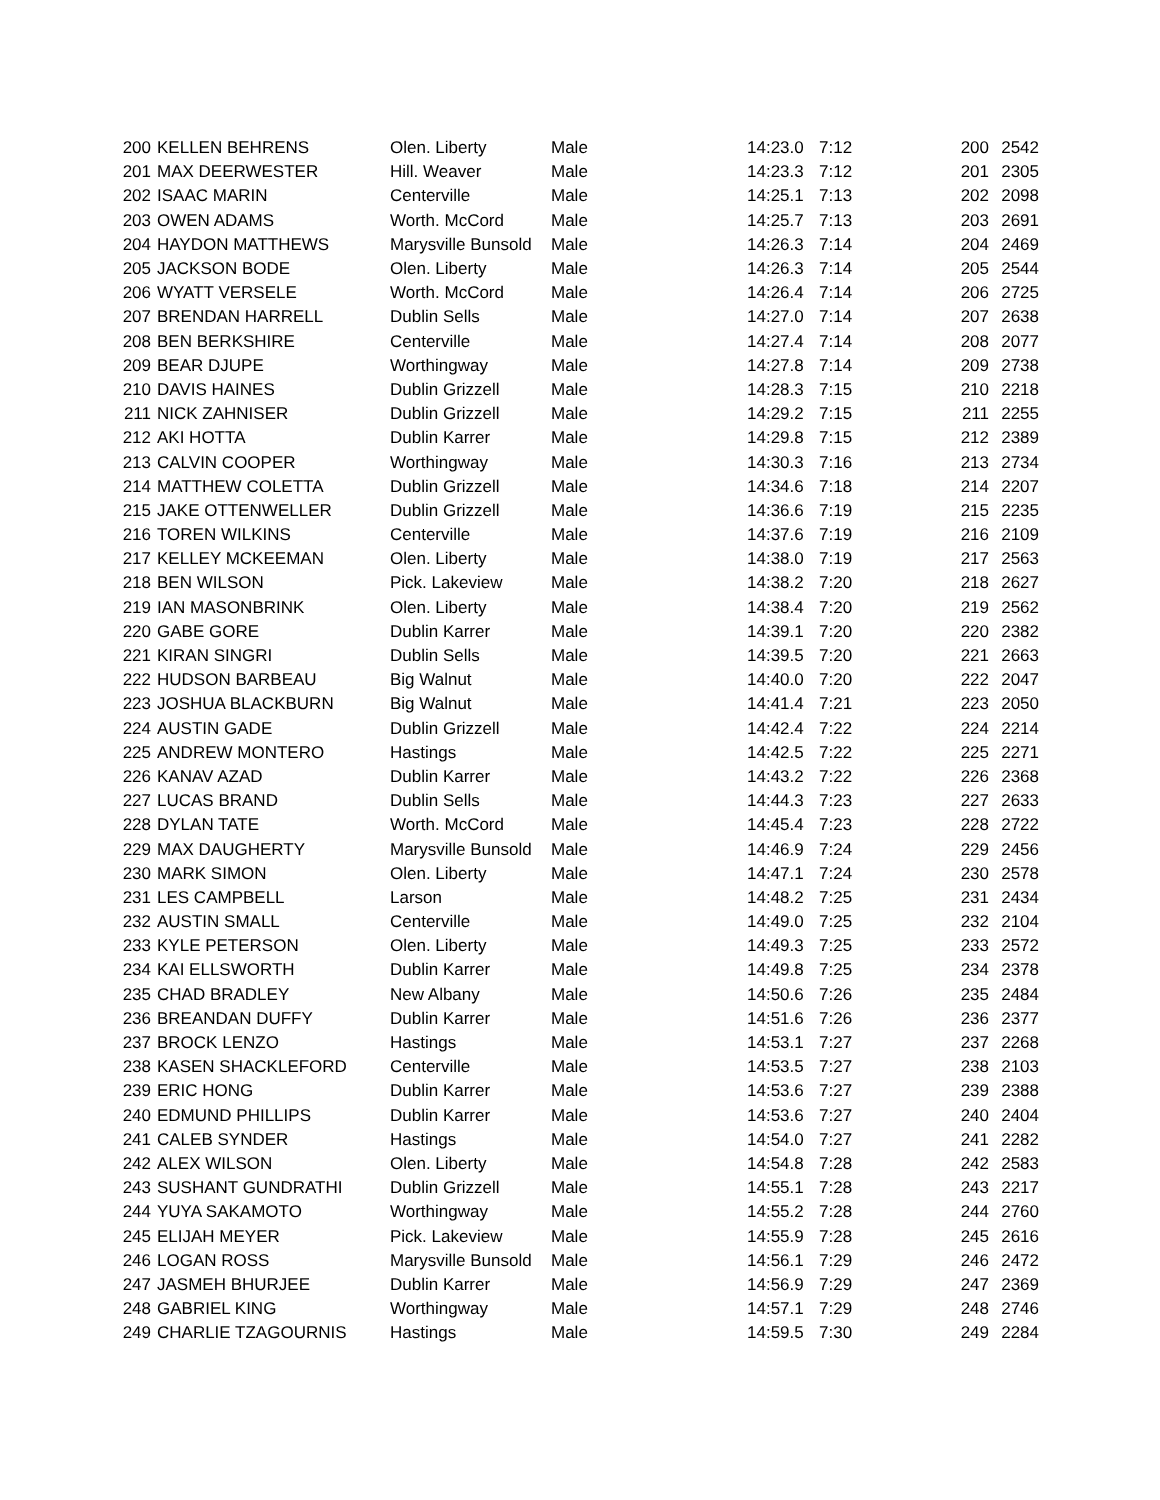| 200 | KELLEN BEHRENS | Olen. Liberty | Male | 14:23.0 | 7:12 | 200 | 2542 |
| 201 | MAX DEERWESTER | Hill. Weaver | Male | 14:23.3 | 7:12 | 201 | 2305 |
| 202 | ISAAC MARIN | Centerville | Male | 14:25.1 | 7:13 | 202 | 2098 |
| 203 | OWEN ADAMS | Worth. McCord | Male | 14:25.7 | 7:13 | 203 | 2691 |
| 204 | HAYDON MATTHEWS | Marysville Bunsold | Male | 14:26.3 | 7:14 | 204 | 2469 |
| 205 | JACKSON BODE | Olen. Liberty | Male | 14:26.3 | 7:14 | 205 | 2544 |
| 206 | WYATT VERSELE | Worth. McCord | Male | 14:26.4 | 7:14 | 206 | 2725 |
| 207 | BRENDAN HARRELL | Dublin Sells | Male | 14:27.0 | 7:14 | 207 | 2638 |
| 208 | BEN BERKSHIRE | Centerville | Male | 14:27.4 | 7:14 | 208 | 2077 |
| 209 | BEAR DJUPE | Worthingway | Male | 14:27.8 | 7:14 | 209 | 2738 |
| 210 | DAVIS HAINES | Dublin Grizzell | Male | 14:28.3 | 7:15 | 210 | 2218 |
| 211 | NICK ZAHNISER | Dublin Grizzell | Male | 14:29.2 | 7:15 | 211 | 2255 |
| 212 | AKI HOTTA | Dublin Karrer | Male | 14:29.8 | 7:15 | 212 | 2389 |
| 213 | CALVIN COOPER | Worthingway | Male | 14:30.3 | 7:16 | 213 | 2734 |
| 214 | MATTHEW COLETTA | Dublin Grizzell | Male | 14:34.6 | 7:18 | 214 | 2207 |
| 215 | JAKE OTTENWELLER | Dublin Grizzell | Male | 14:36.6 | 7:19 | 215 | 2235 |
| 216 | TOREN WILKINS | Centerville | Male | 14:37.6 | 7:19 | 216 | 2109 |
| 217 | KELLEY MCKEEMAN | Olen. Liberty | Male | 14:38.0 | 7:19 | 217 | 2563 |
| 218 | BEN WILSON | Pick. Lakeview | Male | 14:38.2 | 7:20 | 218 | 2627 |
| 219 | IAN MASONBRINK | Olen. Liberty | Male | 14:38.4 | 7:20 | 219 | 2562 |
| 220 | GABE GORE | Dublin Karrer | Male | 14:39.1 | 7:20 | 220 | 2382 |
| 221 | KIRAN SINGRI | Dublin Sells | Male | 14:39.5 | 7:20 | 221 | 2663 |
| 222 | HUDSON BARBEAU | Big Walnut | Male | 14:40.0 | 7:20 | 222 | 2047 |
| 223 | JOSHUA BLACKBURN | Big Walnut | Male | 14:41.4 | 7:21 | 223 | 2050 |
| 224 | AUSTIN GADE | Dublin Grizzell | Male | 14:42.4 | 7:22 | 224 | 2214 |
| 225 | ANDREW MONTERO | Hastings | Male | 14:42.5 | 7:22 | 225 | 2271 |
| 226 | KANAV AZAD | Dublin Karrer | Male | 14:43.2 | 7:22 | 226 | 2368 |
| 227 | LUCAS BRAND | Dublin Sells | Male | 14:44.3 | 7:23 | 227 | 2633 |
| 228 | DYLAN TATE | Worth. McCord | Male | 14:45.4 | 7:23 | 228 | 2722 |
| 229 | MAX DAUGHERTY | Marysville Bunsold | Male | 14:46.9 | 7:24 | 229 | 2456 |
| 230 | MARK SIMON | Olen. Liberty | Male | 14:47.1 | 7:24 | 230 | 2578 |
| 231 | LES CAMPBELL | Larson | Male | 14:48.2 | 7:25 | 231 | 2434 |
| 232 | AUSTIN SMALL | Centerville | Male | 14:49.0 | 7:25 | 232 | 2104 |
| 233 | KYLE PETERSON | Olen. Liberty | Male | 14:49.3 | 7:25 | 233 | 2572 |
| 234 | KAI ELLSWORTH | Dublin Karrer | Male | 14:49.8 | 7:25 | 234 | 2378 |
| 235 | CHAD BRADLEY | New Albany | Male | 14:50.6 | 7:26 | 235 | 2484 |
| 236 | BREANDAN DUFFY | Dublin Karrer | Male | 14:51.6 | 7:26 | 236 | 2377 |
| 237 | BROCK LENZO | Hastings | Male | 14:53.1 | 7:27 | 237 | 2268 |
| 238 | KASEN SHACKLEFORD | Centerville | Male | 14:53.5 | 7:27 | 238 | 2103 |
| 239 | ERIC HONG | Dublin Karrer | Male | 14:53.6 | 7:27 | 239 | 2388 |
| 240 | EDMUND PHILLIPS | Dublin Karrer | Male | 14:53.6 | 7:27 | 240 | 2404 |
| 241 | CALEB SYNDER | Hastings | Male | 14:54.0 | 7:27 | 241 | 2282 |
| 242 | ALEX WILSON | Olen. Liberty | Male | 14:54.8 | 7:28 | 242 | 2583 |
| 243 | SUSHANT GUNDRATHI | Dublin Grizzell | Male | 14:55.1 | 7:28 | 243 | 2217 |
| 244 | YUYA SAKAMOTO | Worthingway | Male | 14:55.2 | 7:28 | 244 | 2760 |
| 245 | ELIJAH MEYER | Pick. Lakeview | Male | 14:55.9 | 7:28 | 245 | 2616 |
| 246 | LOGAN ROSS | Marysville Bunsold | Male | 14:56.1 | 7:29 | 246 | 2472 |
| 247 | JASMEH BHURJEE | Dublin Karrer | Male | 14:56.9 | 7:29 | 247 | 2369 |
| 248 | GABRIEL KING | Worthingway | Male | 14:57.1 | 7:29 | 248 | 2746 |
| 249 | CHARLIE TZAGOURNIS | Hastings | Male | 14:59.5 | 7:30 | 249 | 2284 |